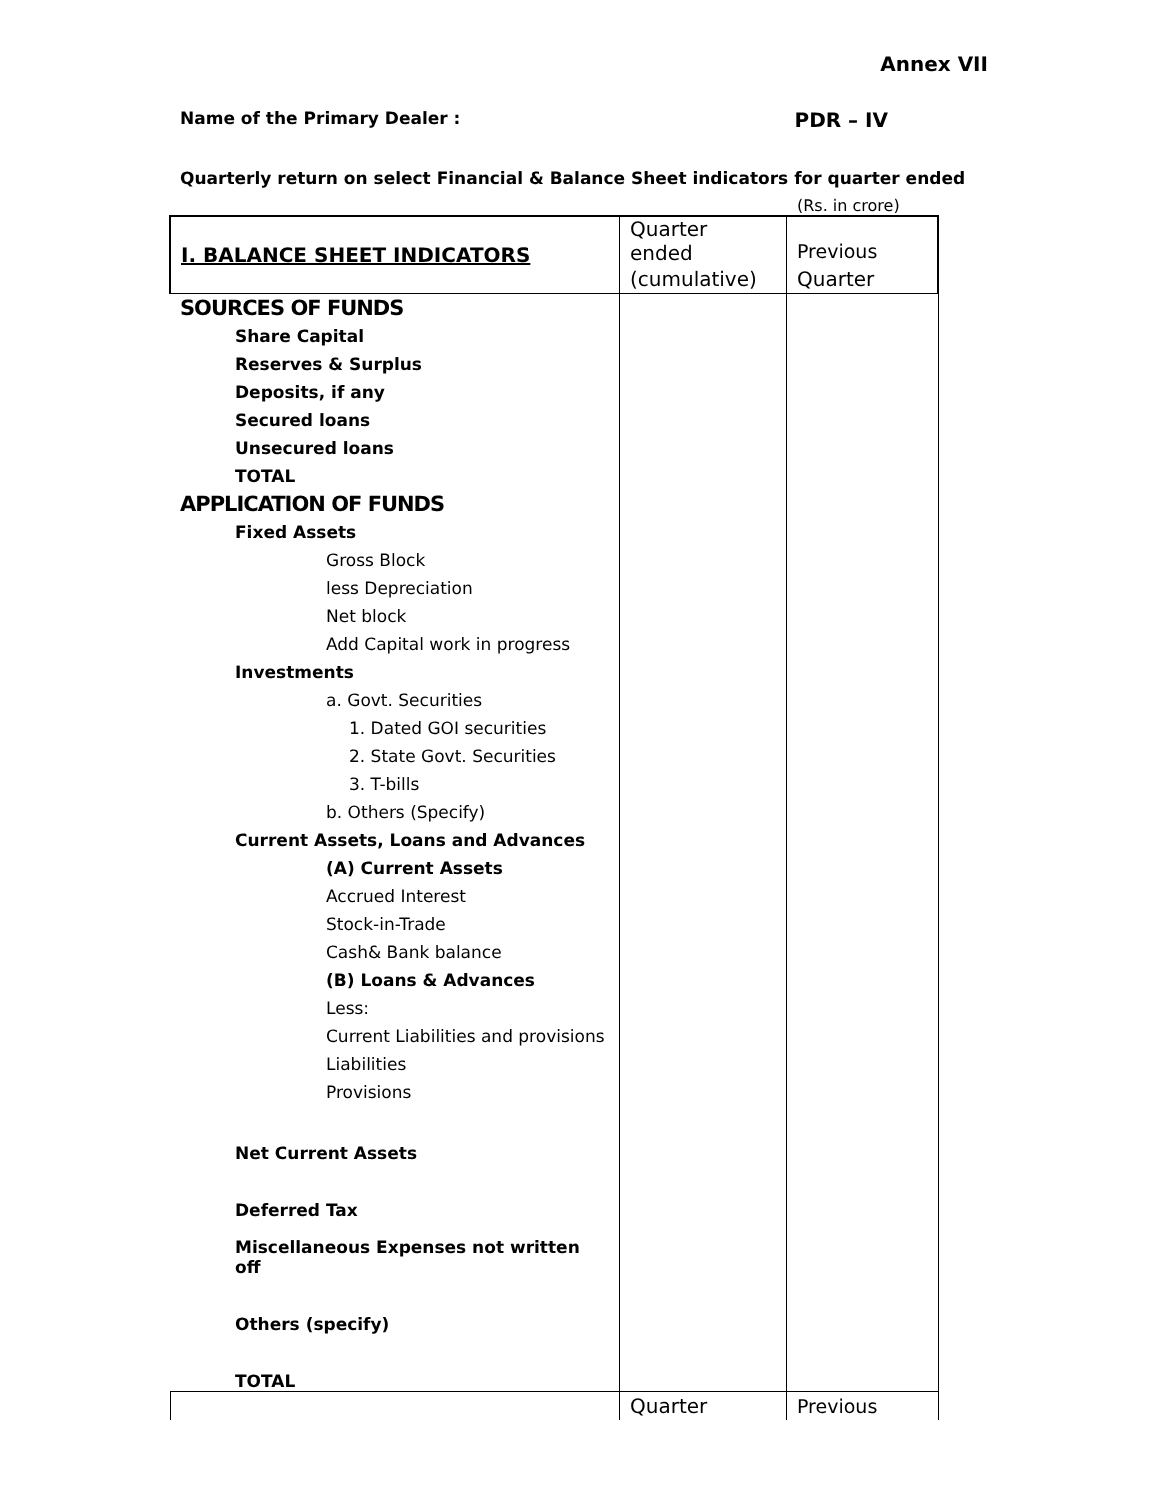Annex VII
Name of the Primary Dealer : PDR – IV
Quarterly return on select Financial & Balance Sheet indicators for quarter ended
(Rs. in crore)
| I. BALANCE SHEET INDICATORS | Quarter ended | Previous |
| | (cumulative) | Quarter |
| SOURCES OF FUNDS | | |
| Share Capital | | |
| Reserves & Surplus | | |
| Deposits, if any | | |
| Secured loans | | |
| Unsecured loans | | |
| TOTAL | | |
| APPLICATION OF FUNDS | | |
| Fixed Assets | | |
| Gross Block | | |
| less Depreciation | | |
| Net block | | |
| Add Capital work in progress | | |
| Investments | | |
| a. Govt. Securities | | |
| 1. Dated GOI securities | | |
| 2. State Govt. Securities | | |
| 3. T-bills | | |
| b. Others (Specify) | | |
| Current Assets, Loans and Advances | | |
| (A) Current Assets | | |
| Accrued Interest | | |
| Stock-in-Trade | | |
| Cash& Bank balance | | |
| (B) Loans & Advances | | |
| Less: | | |
| Current Liabilities and provisions | | |
| Liabilities | | |
| Provisions | | |
| Net Current Assets | | |
| Deferred Tax | | |
| Miscellaneous Expenses not written off | | |
| Others (specify) | | |
| TOTAL | | |
| | Quarter | Previous |